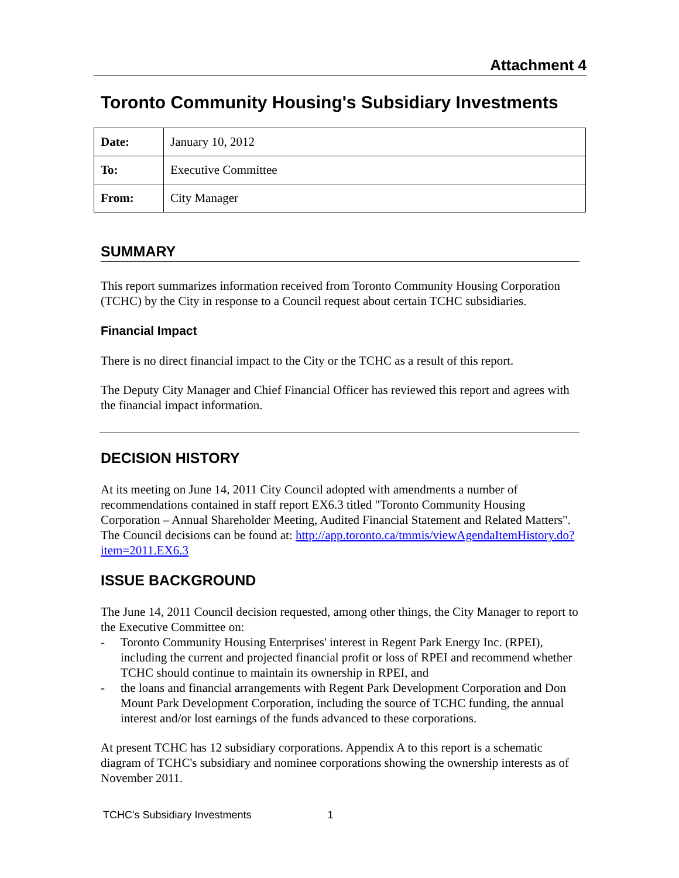Attachment 4
Toronto Community Housing's Subsidiary Investments
| Date: | January 10, 2012 |
| To: | Executive Committee |
| From: | City Manager |
SUMMARY
This report summarizes information received from Toronto Community Housing Corporation (TCHC) by the City in response to a Council request about certain TCHC subsidiaries.
Financial Impact
There is no direct financial impact to the City or the TCHC as a result of this report.
The Deputy City Manager and Chief Financial Officer has reviewed this report and agrees with the financial impact information.
DECISION HISTORY
At its meeting on June 14, 2011 City Council adopted with amendments a number of recommendations contained in staff report EX6.3 titled "Toronto Community Housing Corporation – Annual Shareholder Meeting, Audited Financial Statement and Related Matters". The Council decisions can be found at: http://app.toronto.ca/tmmis/viewAgendaItemHistory.do?item=2011.EX6.3
ISSUE BACKGROUND
The June 14, 2011 Council decision requested, among other things, the City Manager to report to the Executive Committee on:
- Toronto Community Housing Enterprises' interest in Regent Park Energy Inc. (RPEI), including the current and projected financial profit or loss of RPEI and recommend whether TCHC should continue to maintain its ownership in RPEI, and
- the loans and financial arrangements with Regent Park Development Corporation and Don Mount Park Development Corporation, including the source of TCHC funding, the annual interest and/or lost earnings of the funds advanced to these corporations.
At present TCHC has 12 subsidiary corporations. Appendix A to this report is a schematic diagram of TCHC's subsidiary and nominee corporations showing the ownership interests as of November 2011.
TCHC's Subsidiary Investments 1